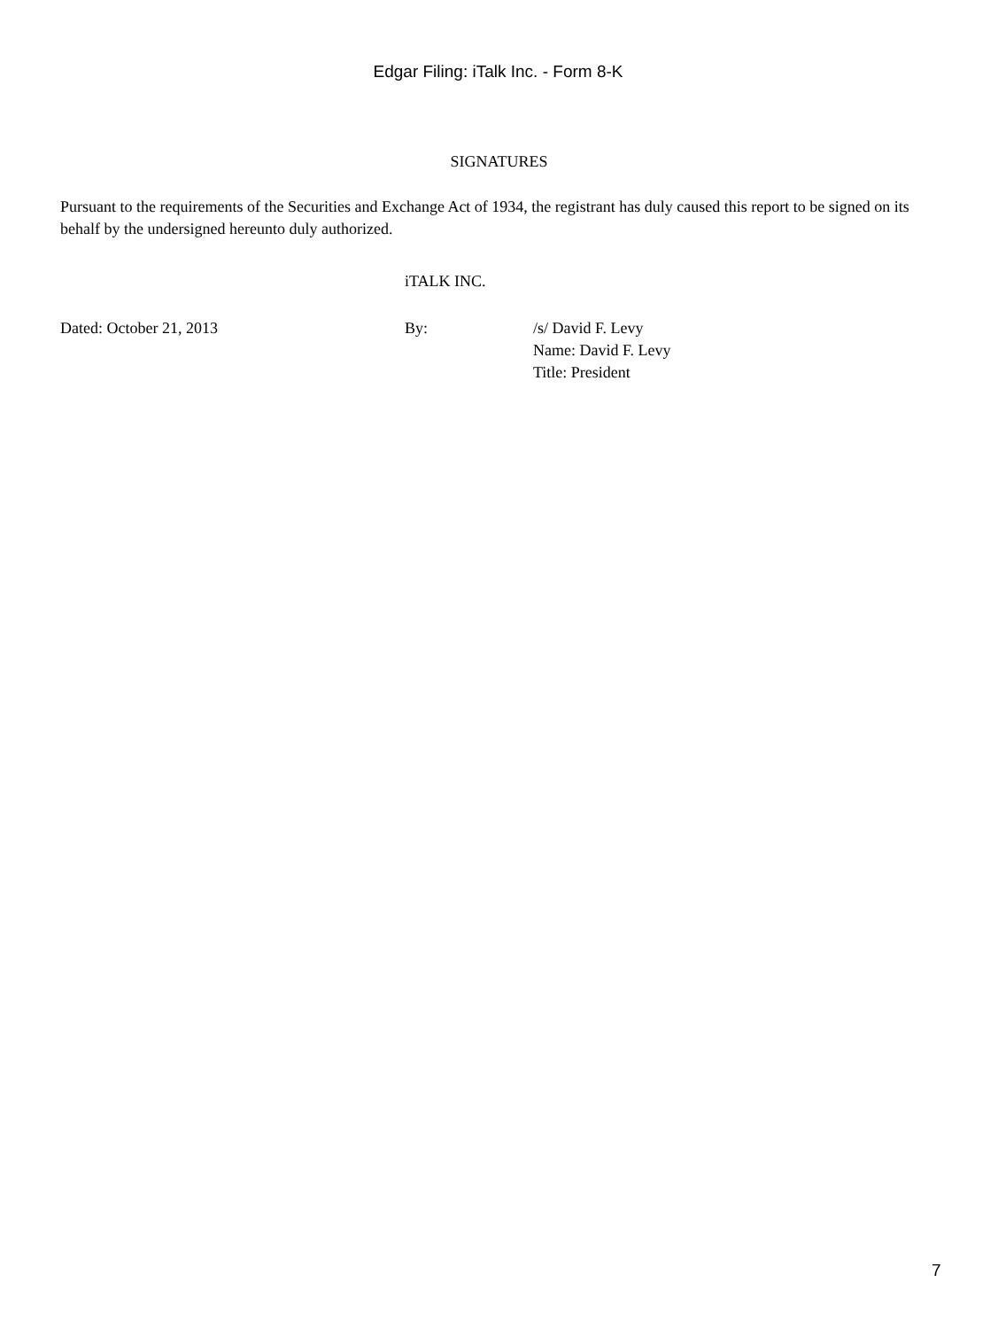Edgar Filing: iTalk Inc. - Form 8-K
SIGNATURES
Pursuant to the requirements of the Securities and Exchange Act of 1934, the registrant has duly caused this report to be signed on its behalf by the undersigned hereunto duly authorized.
iTALK INC.
| Dated: October 21, 2013 | By: | /s/ David F. Levy Name: David F. Levy Title: President |
7